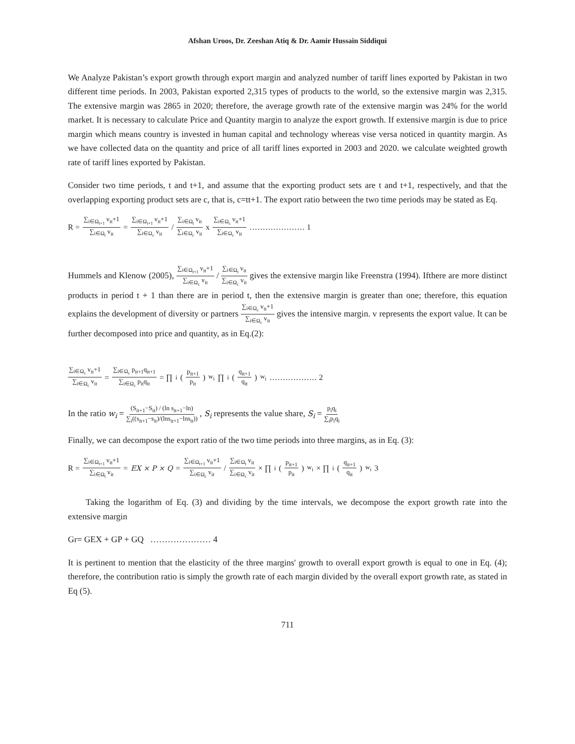Afshan Uroos, Dr. Zeeshan Atiq & Dr. Aamir Hussain Siddiqui
We Analyze Pakistan’s export growth through export margin and analyzed number of tariff lines exported by Pakistan in two different time periods. In 2003, Pakistan exported 2,315 types of products to the world, so the extensive margin was 2,315. The extensive margin was 2865 in 2020; therefore, the average growth rate of the extensive margin was 24% for the world market. It is necessary to calculate Price and Quantity margin to analyze the export growth. If extensive margin is due to price margin which means country is invested in human capital and technology whereas vise versa noticed in quantity margin. As we have collected data on the quantity and price of all tariff lines exported in 2003 and 2020. we calculate weighted growth rate of tariff lines exported by Pakistan.
Consider two time periods, t and t+1, and assume that the exporting product sets are t and t+1, respectively, and that the overlapping exporting product sets are c, that is, c=tt+1. The export ratio between the two time periods may be stated as Eq.
R = ∑<sub>i∈Ω<sub>t+1</sub></sub> v<sub>it</sub>+1 ∑<sub>i∈Ω<sub>t</sub></sub> v<sub>it</sub> = ∑<sub>i∈Ω<sub>t+1</sub></sub> v<sub>it</sub>+1 ∑<sub>i∈Ω<sub>c</sub></sub> v<sub>it</sub> / ∑<sub>i∈Ω<sub>t</sub></sub> v<sub>it</sub> ∑<sub>i∈Ω<sub>c</sub></sub> v<sub>it</sub> x ∑<sub>i∈Ω<sub>c</sub></sub> v<sub>it</sub>+1 ∑<sub>i∈Ω<sub>c</sub></sub> v<sub>it</sub> ………………… 1
Hummels and Klenow (2005), ∑<sub>i∈Ω<sub>t+1</sub></sub> v<sub>it</sub>+1 ∑<sub>i∈Ω<sub>c</sub></sub> v<sub>it</sub> / ∑<sub>i∈Ω<sub>t</sub></sub> v<sub>it</sub> ∑<sub>i∈Ω<sub>c</sub></sub> v<sub>it</sub> gives the extensive margin like Freenstra (1994). Ifthere are more distinct products in period t + 1 than there are in period t, then the extensive margin is greater than one; therefore, this equation explains the development of diversity or partners ∑<sub>i∈Ω<sub>c</sub></sub> v<sub>it</sub>+1 ∑<sub>i∈Ω<sub>c</sub></sub> v<sub>it</sub> gives the intensive margin. v represents the export value. It can be further decomposed into price and quantity, as in Eq.(2):
∑<sub>i∈Ω<sub>c</sub></sub> v<sub>it</sub>+1 ∑<sub>i∈Ω<sub>c</sub></sub> v<sub>it</sub> = ∑<sub>i∈Ω<sub>c</sub></sub> p<sub>it+1</sub>q<sub>it+1</sub> ∑<sub>i∈Ω<sub>c</sub></sub> p<sub>it</sub>q<sub>it</sub> = ∏<sub>i</sub> (p<sub>it+1</sub> p<sub>it</sub>)<sup>w<sub>i</sub></sup> ∏<sub>i</sub> (q<sub>it+1</sub> q<sub>it</sub>)<sup>w<sub>i</sub></sup> ……………… 2
In the ratio w<sub>i</sub> = (S<sub>it+1</sub>−S<sub>it</sub>) / (ln s<sub>it+1</sub>−ln) ∑<sub>i</sub>((s<sub>it+1</sub>−s<sub>it</sub>)/(lns<sub>it+1</sub>−lns<sub>it</sub>)) , S<sub>i</sub> represents the value share, S<sub>i</sub> = p<sub>i</sub>q<sub>i</sub> ∑<sub>i</sub>p<sub>i</sub>q<sub>i</sub>
Finally, we can decompose the export ratio of the two time periods into three margins, as in Eq. (3):
R = ∑<sub>i∈Ω<sub>t+1</sub></sub> v<sub>it</sub>+1 ∑<sub>i∈Ω<sub>t</sub></sub> v<sub>it</sub> = EX × P × Q = ∑<sub>i∈Ω<sub>t+1</sub></sub> v<sub>it</sub>+1 ∑<sub>i∈Ω<sub>c</sub></sub> v<sub>it</sub> / ∑<sub>i∈Ω<sub>t</sub></sub> v<sub>it</sub> ∑<sub>i∈Ω<sub>c</sub></sub> v<sub>it</sub> × ∏<sub>i</sub> (p<sub>it+1</sub> p<sub>it</sub>)<sup>w<sub>i</sub></sup> × ∏<sub>i</sub> (q<sub>it+1</sub> q<sub>it</sub>)<sup>w<sub>i</sub></sup> 3
Taking the logarithm of Eq. (3) and dividing by the time intervals, we decompose the export growth rate into the extensive margin
Gr= GEX + GP + GQ ………………… 4
It is pertinent to mention that the elasticity of the three margins' growth to overall export growth is equal to one in Eq. (4); therefore, the contribution ratio is simply the growth rate of each margin divided by the overall export growth rate, as stated in Eq (5).
711